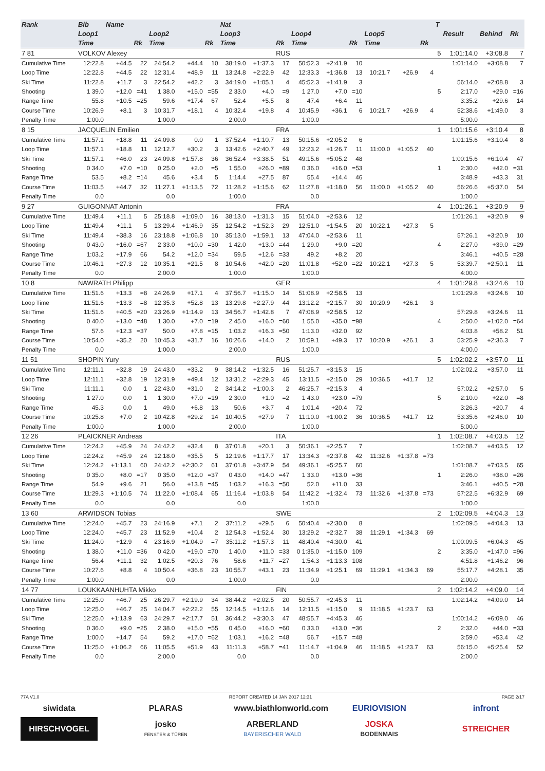| Rank | Bib | Name | | | | | Nat | | | | | | | | | T | | | |
| --- | --- | --- | --- | --- | --- | --- | --- | --- | --- | --- | --- | --- | --- | --- | --- | --- | --- | --- | --- |
| | Loop1 | | | Loop2 | | | Loop3 | | | Loop4 | | | Loop5 | | | | Result | Behind | Rk |
| | Time | | Rk | Time | | Rk | Time | | Rk | Time | | Rk | Time | | Rk | | | | |
| 7 81 | VOLKOV Alexey | | | | | | | | RUS | | | | | | | 5 | 1:01:14.0 | +3:08.8 | 7 |
| Cumulative Time | 12:22.8 | +44.5 | 22 | 24:54.2 | +44.4 | 10 | 38:19.0 | +1:37.3 | 17 | 50:52.3 | +2:41.9 | 10 | | | | | 1:01:14.0 | +3:08.8 | 7 |
| Loop Time | 12:22.8 | +44.5 | 22 | 12:31.4 | +48.9 | 11 | 13:24.8 | +2:22.9 | 42 | 12:33.3 | +1:36.8 | 13 | 10:21.7 | +26.9 | 4 | | | | |
| Ski Time | 11:22.8 | +11.7 | 3 | 22:54.2 | +42.2 | 3 | 34:19.0 | +1:05.1 | 4 | 45:52.3 | +1:41.9 | 3 | | | | | 56:14.0 | +2:08.8 | 3 |
| Shooting | 1 39.0 | +12.0 | =41 | 1 38.0 | +15.0 | =55 | 2 33.0 | +4.0 | =9 | 1 27.0 | +7.0 | =10 | | | | 5 | 2:17.0 | +29.0 | =16 |
| Range Time | 55.8 | +10.5 | =25 | 59.6 | +17.4 | 67 | 52.4 | +5.5 | 8 | 47.4 | +6.4 | 11 | | | | | 3:35.2 | +29.6 | 14 |
| Course Time | 10:26.9 | +8.1 | 3 | 10:31.7 | +18.1 | 4 | 10:32.4 | +19.8 | 4 | 10:45.9 | +36.1 | 6 | 10:21.7 | +26.9 | 4 | | 52:38.6 | +1:49.0 | 3 |
| Penalty Time | 1:00.0 | | | 1:00.0 | | | 2:00.0 | | | 1:00.0 | | | | | | | 5:00.0 | | |
| 8 15 | JACQUELIN Emilien | | | | | | | | FRA | | | | | | | 1 | 1:01:15.6 | +3:10.4 | 8 |
| Cumulative Time | 11:57.1 | +18.8 | 11 | 24:09.8 | 0.0 | 1 | 37:52.4 | +1:10.7 | 13 | 50:15.6 | +2:05.2 | 6 | | | | | 1:01:15.6 | +3:10.4 | 8 |
| Loop Time | 11:57.1 | +18.8 | 11 | 12:12.7 | +30.2 | 3 | 13:42.6 | +2:40.7 | 49 | 12:23.2 | +1:26.7 | 11 | 11:00.0 | +1:05.2 | 40 | | | | |
| Ski Time | 11:57.1 | +46.0 | 23 | 24:09.8 | +1:57.8 | 36 | 36:52.4 | +3:38.5 | 51 | 49:15.6 | +5:05.2 | 48 | | | | | 1:00:15.6 | +6:10.4 | 47 |
| Shooting | 0 34.0 | +7.0 | =10 | 0 25.0 | +2.0 | =5 | 1 55.0 | +26.0 | =89 | 0 36.0 | +16.0 | =53 | | | | 1 | 2:30.0 | +42.0 | =31 |
| Range Time | 53.5 | +8.2 | =14 | 45.6 | +3.4 | 5 | 1:14.4 | +27.5 | 87 | 55.4 | +14.4 | 46 | | | | | 3:48.9 | +43.3 | 31 |
| Course Time | 11:03.5 | +44.7 | 32 | 11:27.1 | +1:13.5 | 72 | 11:28.2 | +1:15.6 | 62 | 11:27.8 | +1:18.0 | 56 | 11:00.0 | +1:05.2 | 40 | | 56:26.6 | +5:37.0 | 54 |
| Penalty Time | 0.0 | | | 0.0 | | | 1:00.0 | | | 0.0 | | | | | | | 1:00.0 | | |
| 9 27 | GUIGONNAT Antonin | | | | | | | | FRA | | | | | | | 4 | 1:01:26.1 | +3:20.9 | 9 |
| Cumulative Time | 11:49.4 | +11.1 | 5 | 25:18.8 | +1:09.0 | 16 | 38:13.0 | +1:31.3 | 15 | 51:04.0 | +2:53.6 | 12 | | | | | 1:01:26.1 | +3:20.9 | 9 |
| Loop Time | 11:49.4 | +11.1 | 5 | 13:29.4 | +1:46.9 | 35 | 12:54.2 | +1:52.3 | 29 | 12:51.0 | +1:54.5 | 20 | 10:22.1 | +27.3 | 5 | | | | |
| Ski Time | 11:49.4 | +38.3 | 16 | 23:18.8 | +1:06.8 | 10 | 35:13.0 | +1:59.1 | 13 | 47:04.0 | +2:53.6 | 11 | | | | | 57:26.1 | +3:20.9 | 10 |
| Shooting | 0 43.0 | +16.0 | =67 | 2 33.0 | +10.0 | =30 | 1 42.0 | +13.0 | =44 | 1 29.0 | +9.0 | =20 | | | | 4 | 2:27.0 | +39.0 | =29 |
| Range Time | 1:03.2 | +17.9 | 66 | 54.2 | +12.0 | =34 | 59.5 | +12.6 | =33 | 49.2 | +8.2 | 20 | | | | | 3:46.1 | +40.5 | =28 |
| Course Time | 10:46.1 | +27.3 | 12 | 10:35.1 | +21.5 | 8 | 10:54.6 | +42.0 | =20 | 11:01.8 | +52.0 | =22 | 10:22.1 | +27.3 | 5 | | 53:39.7 | +2:50.1 | 11 |
| Penalty Time | 0.0 | | | 2:00.0 | | | 1:00.0 | | | 1:00.0 | | | | | | | 4:00.0 | | |
| 10 8 | NAWRATH Philipp | | | | | | | | GER | | | | | | | 4 | 1:01:29.8 | +3:24.6 | 10 |
| Cumulative Time | 11:51.6 | +13.3 | =8 | 24:26.9 | +17.1 | 4 | 37:56.7 | +1:15.0 | 14 | 51:08.9 | +2:58.5 | 13 | | | | | 1:01:29.8 | +3:24.6 | 10 |
| Loop Time | 11:51.6 | +13.3 | =8 | 12:35.3 | +52.8 | 13 | 13:29.8 | +2:27.9 | 44 | 13:12.2 | +2:15.7 | 30 | 10:20.9 | +26.1 | 3 | | | | |
| Ski Time | 11:51.6 | +40.5 | =20 | 23:26.9 | +1:14.9 | 13 | 34:56.7 | +1:42.8 | 7 | 47:08.9 | +2:58.5 | 12 | | | | | 57:29.8 | +3:24.6 | 11 |
| Shooting | 0 40.0 | +13.0 | =48 | 1 30.0 | +7.0 | =19 | 2 45.0 | +16.0 | =60 | 1 55.0 | +35.0 | =98 | | | | 4 | 2:50.0 | +1:02.0 | =64 |
| Range Time | 57.6 | +12.3 | =37 | 50.0 | +7.8 | =15 | 1:03.2 | +16.3 | =50 | 1:13.0 | +32.0 | 92 | | | | | 4:03.8 | +58.2 | 51 |
| Course Time | 10:54.0 | +35.2 | 20 | 10:45.3 | +31.7 | 16 | 10:26.6 | +14.0 | 2 | 10:59.1 | +49.3 | 17 | 10:20.9 | +26.1 | 3 | | 53:25.9 | +2:36.3 | 7 |
| Penalty Time | 0.0 | | | 1:00.0 | | | 2:00.0 | | | 1:00.0 | | | | | | | 4:00.0 | | |
| 11 51 | SHOPIN Yury | | | | | | | | RUS | | | | | | | 5 | 1:02:02.2 | +3:57.0 | 11 |
| Cumulative Time | 12:11.1 | +32.8 | 19 | 24:43.0 | +33.2 | 9 | 38:14.2 | +1:32.5 | 16 | 51:25.7 | +3:15.3 | 15 | | | | | 1:02:02.2 | +3:57.0 | 11 |
| Loop Time | 12:11.1 | +32.8 | 19 | 12:31.9 | +49.4 | 12 | 13:31.2 | +2:29.3 | 45 | 13:11.5 | +2:15.0 | 29 | 10:36.5 | +41.7 | 12 | | | | |
| Ski Time | 11:11.1 | 0.0 | 1 | 22:43.0 | +31.0 | 2 | 34:14.2 | +1:00.3 | 2 | 46:25.7 | +2:15.3 | 4 | | | | | 57:02.2 | +2:57.0 | 5 |
| Shooting | 1 27.0 | 0.0 | 1 | 1 30.0 | +7.0 | =19 | 2 30.0 | +1.0 | =2 | 1 43.0 | +23.0 | =79 | | | | 5 | 2:10.0 | +22.0 | =8 |
| Range Time | 45.3 | 0.0 | 1 | 49.0 | +6.8 | 13 | 50.6 | +3.7 | 4 | 1:01.4 | +20.4 | 72 | | | | | 3:26.3 | +20.7 | 4 |
| Course Time | 10:25.8 | +7.0 | 2 | 10:42.8 | +29.2 | 14 | 10:40.5 | +27.9 | 7 | 11:10.0 | +1:00.2 | 36 | 10:36.5 | +41.7 | 12 | | 53:35.6 | +2:46.0 | 10 |
| Penalty Time | 1:00.0 | | | 1:00.0 | | | 2:00.0 | | | 1:00.0 | | | | | | | 5:00.0 | | |
| 12 26 | PLAICKNER Andreas | | | | | | | | ITA | | | | | | | 1 | 1:02:08.7 | +4:03.5 | 12 |
| Cumulative Time | 12:24.2 | +45.9 | 24 | 24:42.2 | +32.4 | 8 | 37:01.8 | +20.1 | 3 | 50:36.1 | +2:25.7 | 7 | | | | | 1:02:08.7 | +4:03.5 | 12 |
| Loop Time | 12:24.2 | +45.9 | 24 | 12:18.0 | +35.5 | 5 | 12:19.6 | +1:17.7 | 17 | 13:34.3 | +2:37.8 | 42 | 11:32.6 | +1:37.8 | =73 | | | | |
| Ski Time | 12:24.2 | +1:13.1 | 60 | 24:42.2 | +2:30.2 | 61 | 37:01.8 | +3:47.9 | 54 | 49:36.1 | +5:25.7 | 60 | | | | | 1:01:08.7 | +7:03.5 | 65 |
| Shooting | 0 35.0 | +8.0 | =17 | 0 35.0 | +12.0 | =37 | 0 43.0 | +14.0 | =47 | 1 33.0 | +13.0 | =36 | | | | 1 | 2:26.0 | +38.0 | =26 |
| Range Time | 54.9 | +9.6 | 21 | 56.0 | +13.8 | =45 | 1:03.2 | +16.3 | =50 | 52.0 | +11.0 | 33 | | | | | 3:46.1 | +40.5 | =28 |
| Course Time | 11:29.3 | +1:10.5 | 74 | 11:22.0 | +1:08.4 | 65 | 11:16.4 | +1:03.8 | 54 | 11:42.2 | +1:32.4 | 73 | 11:32.6 | +1:37.8 | =73 | | 57:22.5 | +6:32.9 | 69 |
| Penalty Time | 0.0 | | | 0.0 | | | 0.0 | | | 1:00.0 | | | | | | | 1:00.0 | | |
| 13 60 | ARWIDSON Tobias | | | | | | | | SWE | | | | | | | 2 | 1:02:09.5 | +4:04.3 | 13 |
| Cumulative Time | 12:24.0 | +45.7 | 23 | 24:16.9 | +7.1 | 2 | 37:11.2 | +29.5 | 6 | 50:40.4 | +2:30.0 | 8 | | | | | 1:02:09.5 | +4:04.3 | 13 |
| Loop Time | 12:24.0 | +45.7 | 23 | 11:52.9 | +10.4 | 2 | 12:54.3 | +1:52.4 | 30 | 13:29.2 | +2:32.7 | 38 | 11:29.1 | +1:34.3 | 69 | | | | |
| Ski Time | 11:24.0 | +12.9 | 4 | 23:16.9 | +1:04.9 | =7 | 35:11.2 | +1:57.3 | 11 | 48:40.4 | +4:30.0 | 41 | | | | | 1:00:09.5 | +6:04.3 | 45 |
| Shooting | 1 38.0 | +11.0 | =36 | 0 42.0 | +19.0 | =70 | 1 40.0 | +11.0 | =33 | 0 1:35.0 | +1:15.0 | 109 | | | | 2 | 3:35.0 | +1:47.0 | =96 |
| Range Time | 56.4 | +11.1 | 32 | 1:02.5 | +20.3 | 76 | 58.6 | +11.7 | =27 | 1:54.3 | +1:13.3 | 108 | | | | | 4:51.8 | +1:46.2 | 96 |
| Course Time | 10:27.6 | +8.8 | 4 | 10:50.4 | +36.8 | 23 | 10:55.7 | +43.1 | 23 | 11:34.9 | +1:25.1 | 69 | 11:29.1 | +1:34.3 | 69 | | 55:17.7 | +4:28.1 | 35 |
| Penalty Time | 1:00.0 | | | 0.0 | | | 1:00.0 | | | 0.0 | | | | | | | 2:00.0 | | |
| 14 77 | LOUKKAANHUHTA Mikko | | | | | | | | FIN | | | | | | | 2 | 1:02:14.2 | +4:09.0 | 14 |
| Cumulative Time | 12:25.0 | +46.7 | 25 | 26:29.7 | +2:19.9 | 34 | 38:44.2 | +2:02.5 | 20 | 50:55.7 | +2:45.3 | 11 | | | | | 1:02:14.2 | +4:09.0 | 14 |
| Loop Time | 12:25.0 | +46.7 | 25 | 14:04.7 | +2:22.2 | 55 | 12:14.5 | +1:12.6 | 14 | 12:11.5 | +1:15.0 | 9 | 11:18.5 | +1:23.7 | 63 | | | | |
| Ski Time | 12:25.0 | +1:13.9 | 63 | 24:29.7 | +2:17.7 | 51 | 36:44.2 | +3:30.3 | 47 | 48:55.7 | +4:45.3 | 46 | | | | | 1:00:14.2 | +6:09.0 | 46 |
| Shooting | 0 36.0 | +9.0 | =25 | 2 38.0 | +15.0 | =55 | 0 45.0 | +16.0 | =60 | 0 33.0 | +13.0 | =36 | | | | 2 | 2:32.0 | +44.0 | =33 |
| Range Time | 1:00.0 | +14.7 | 54 | 59.2 | +17.0 | =62 | 1:03.1 | +16.2 | =48 | 56.7 | +15.7 | =48 | | | | | 3:59.0 | +53.4 | 42 |
| Course Time | 11:25.0 | +1:06.2 | 66 | 11:05.5 | +51.9 | 43 | 11:11.3 | +58.7 | =41 | 11:14.7 | +1:04.9 | 46 | 11:18.5 | +1:23.7 | 63 | | 56:15.0 | +5:25.4 | 52 |
| Penalty Time | 0.0 | | | 2:00.0 | | | 0.0 | | | 0.0 | | | | | | | 2:00.0 | | |
77A V1.0 REPORT CREATED 14 JAN 2017 12:31 PAGE 2/17
siwidata PLARAS
www.biathlonworld.com
EURIOVISION infront
HIRSCHVOGEL
josko
FENSTER & TÜREN
ARBERLAND
BAYERISCHER WALD
JOSKA
BODENMAIS
STREICHER